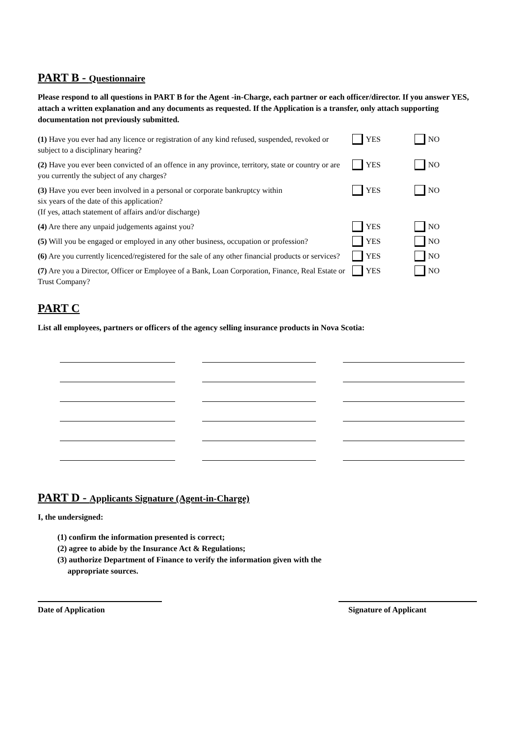PART B - Questionnaire
Please respond to all questions in PART B for the Agent -in-Charge, each partner or each officer/director. If you answer YES, attach a written explanation and any documents as requested. If the Application is a transfer, only attach supporting documentation not previously submitted.
(1) Have you ever had any licence or registration of any kind refused, suspended, revoked or subject to a disciplinary hearing?
YES NO
(2) Have you ever been convicted of an offence in any province, territory, state or country or are you currently the subject of any charges?
YES NO
(3) Have you ever been involved in a personal or corporate bankruptcy within
six years of the date of this application?
(If yes, attach statement of affairs and/or discharge)
YES NO
(4) Are there any unpaid judgements against you? YES NO
(5) Will you be engaged or employed in any other business, occupation or profession?
YES NO
(6) Are you currently licenced/registered for the sale of any other financial products or services?
YES NO
(7) Are you a Director, Officer or Employee of a Bank, Loan Corporation, Finance, Real Estate or Trust Company?
YES NO
PART C
List all employees, partners or officers of the agency selling insurance products in Nova Scotia:
PART D - Applicants Signature (Agent-in-Charge)
I, the undersigned:
(1) confirm the information presented is correct;
(2) agree to abide by the Insurance Act & Regulations;
(3) authorize Department of Finance to verify the information given with the
appropriate sources.
Date of Application Signature of Applicant